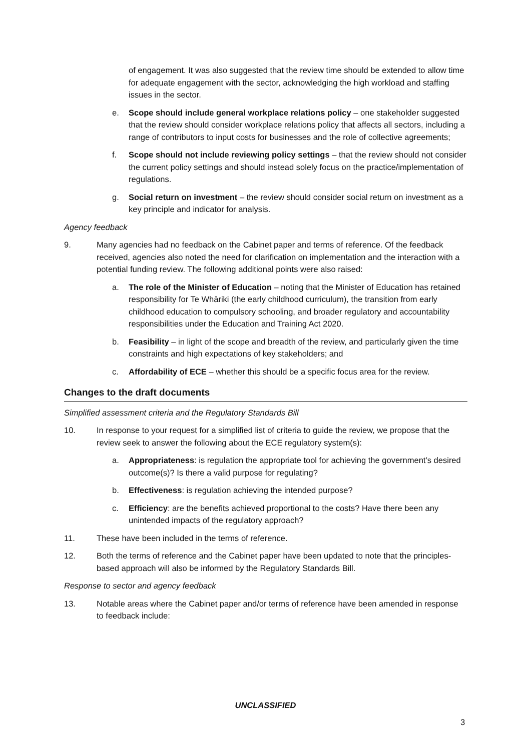of engagement. It was also suggested that the review time should be extended to allow time for adequate engagement with the sector, acknowledging the high workload and staffing issues in the sector.
e. Scope should include general workplace relations policy – one stakeholder suggested that the review should consider workplace relations policy that affects all sectors, including a range of contributors to input costs for businesses and the role of collective agreements;
f. Scope should not include reviewing policy settings – that the review should not consider the current policy settings and should instead solely focus on the practice/implementation of regulations.
g. Social return on investment – the review should consider social return on investment as a key principle and indicator for analysis.
Agency feedback
9. Many agencies had no feedback on the Cabinet paper and terms of reference. Of the feedback received, agencies also noted the need for clarification on implementation and the interaction with a potential funding review. The following additional points were also raised:
a. The role of the Minister of Education – noting that the Minister of Education has retained responsibility for Te Whāriki (the early childhood curriculum), the transition from early childhood education to compulsory schooling, and broader regulatory and accountability responsibilities under the Education and Training Act 2020.
b. Feasibility – in light of the scope and breadth of the review, and particularly given the time constraints and high expectations of key stakeholders; and
c. Affordability of ECE – whether this should be a specific focus area for the review.
Changes to the draft documents
Simplified assessment criteria and the Regulatory Standards Bill
10. In response to your request for a simplified list of criteria to guide the review, we propose that the review seek to answer the following about the ECE regulatory system(s):
a. Appropriateness: is regulation the appropriate tool for achieving the government’s desired outcome(s)? Is there a valid purpose for regulating?
b. Effectiveness: is regulation achieving the intended purpose?
c. Efficiency: are the benefits achieved proportional to the costs? Have there been any unintended impacts of the regulatory approach?
11. These have been included in the terms of reference.
12. Both the terms of reference and the Cabinet paper have been updated to note that the principles-based approach will also be informed by the Regulatory Standards Bill.
Response to sector and agency feedback
13. Notable areas where the Cabinet paper and/or terms of reference have been amended in response to feedback include:
UNCLASSIFIED
3